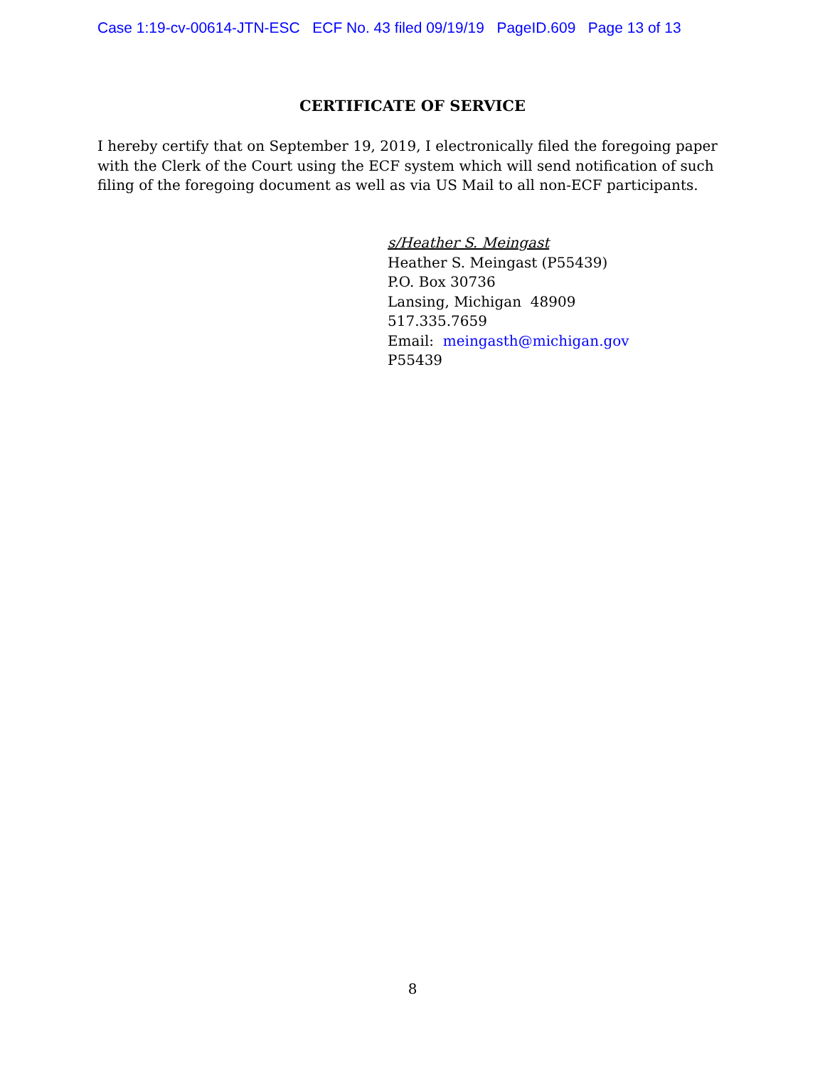Case 1:19-cv-00614-JTN-ESC ECF No. 43 filed 09/19/19 PageID.609 Page 13 of 13
CERTIFICATE OF SERVICE
I hereby certify that on September 19, 2019, I electronically filed the foregoing paper with the Clerk of the Court using the ECF system which will send notification of such filing of the foregoing document as well as via US Mail to all non-ECF participants.
s/Heather S. Meingast
Heather S. Meingast (P55439)
P.O. Box 30736
Lansing, Michigan 48909
517.335.7659
Email: meingasth@michigan.gov
P55439
8